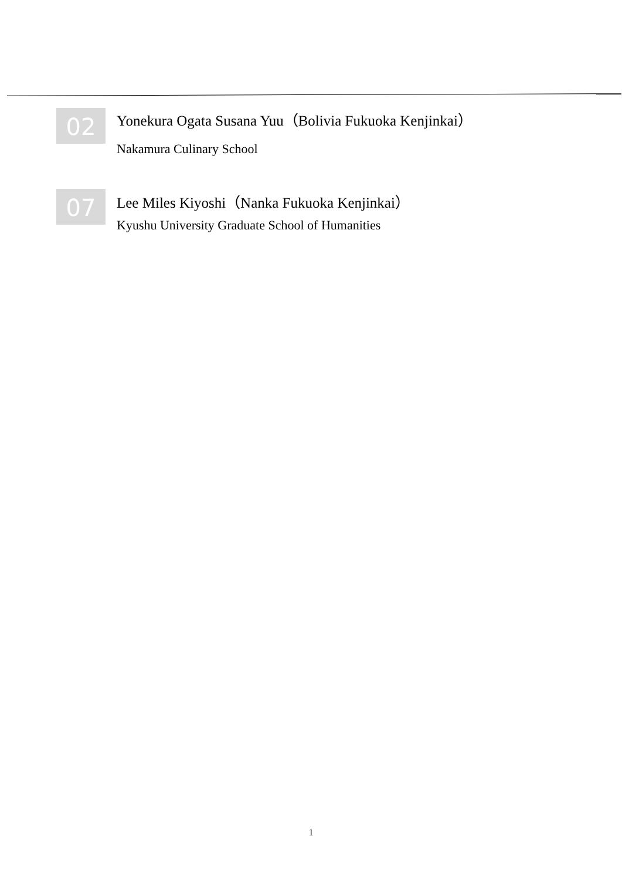02
Yonekura Ogata Susana Yuu（Bolivia Fukuoka Kenjinkai）
Nakamura Culinary School
07
Lee Miles Kiyoshi（Nanka Fukuoka Kenjinkai）
Kyushu University Graduate School of Humanities
1